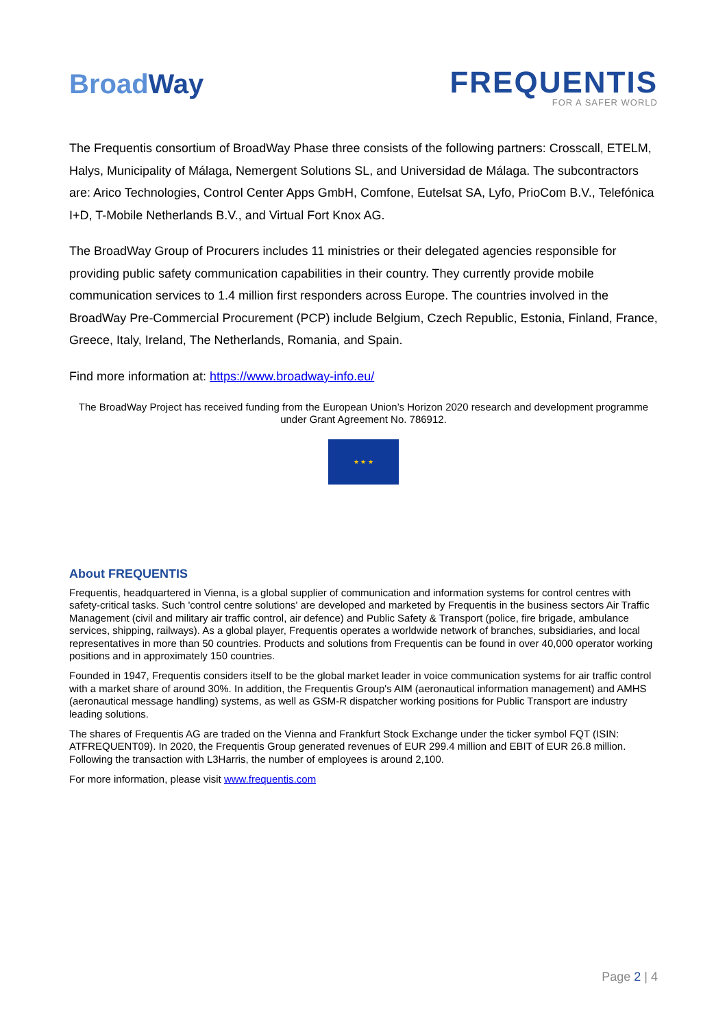BroadWay
FREQUENTIS
FOR A SAFER WORLD
The Frequentis consortium of BroadWay Phase three consists of the following partners: Crosscall, ETELM, Halys, Municipality of Málaga, Nemergent Solutions SL, and Universidad de Málaga. The subcontractors are: Arico Technologies, Control Center Apps GmbH, Comfone, Eutelsat SA, Lyfo, PrioCom B.V., Telefónica I+D, T-Mobile Netherlands B.V., and Virtual Fort Knox AG.
The BroadWay Group of Procurers includes 11 ministries or their delegated agencies responsible for providing public safety communication capabilities in their country. They currently provide mobile communication services to 1.4 million first responders across Europe. The countries involved in the BroadWay Pre-Commercial Procurement (PCP) include Belgium, Czech Republic, Estonia, Finland, France, Greece, Italy, Ireland, The Netherlands, Romania, and Spain.
Find more information at: https://www.broadway-info.eu/
The BroadWay Project has received funding from the European Union’s Horizon 2020 research and development programme under Grant Agreement No. 786912.
★ ★ ★
About FREQUENTIS
Frequentis, headquartered in Vienna, is a global supplier of communication and information systems for control centres with safety-critical tasks. Such 'control centre solutions' are developed and marketed by Frequentis in the business sectors Air Traffic Management (civil and military air traffic control, air defence) and Public Safety & Transport (police, fire brigade, ambulance services, shipping, railways). As a global player, Frequentis operates a worldwide network of branches, subsidiaries, and local representatives in more than 50 countries. Products and solutions from Frequentis can be found in over 40,000 operator working positions and in approximately 150 countries.
Founded in 1947, Frequentis considers itself to be the global market leader in voice communication systems for air traffic control with a market share of around 30%. In addition, the Frequentis Group's AIM (aeronautical information management) and AMHS (aeronautical message handling) systems, as well as GSM-R dispatcher working positions for Public Transport are industry leading solutions.
The shares of Frequentis AG are traded on the Vienna and Frankfurt Stock Exchange under the ticker symbol FQT (ISIN: ATFREQUENT09). In 2020, the Frequentis Group generated revenues of EUR 299.4 million and EBIT of EUR 26.8 million. Following the transaction with L3Harris, the number of employees is around 2,100.
For more information, please visit www.frequentis.com
Page 2 | 4